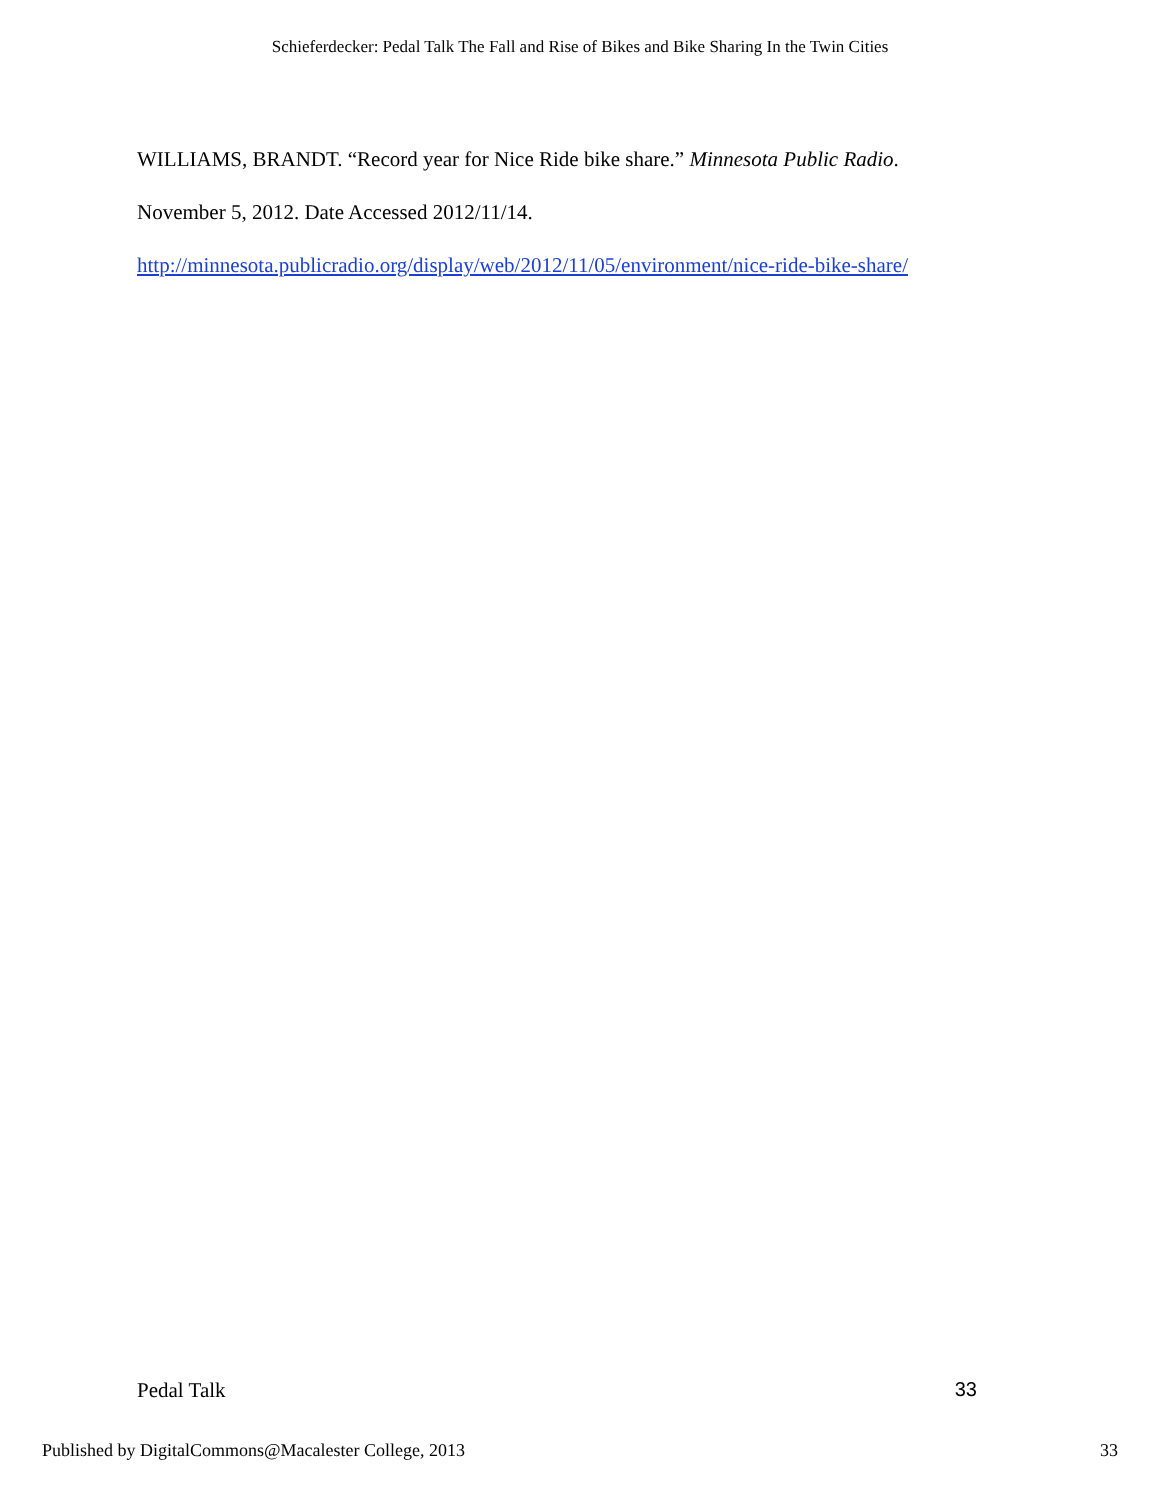Schieferdecker: Pedal Talk The Fall and Rise of Bikes and Bike Sharing In the Twin Cities
WILLIAMS, BRANDT. “Record year for Nice Ride bike share.” Minnesota Public Radio.
November 5, 2012. Date Accessed 2012/11/14.
http://minnesota.publicradio.org/display/web/2012/11/05/environment/nice-ride-bike-share/
Pedal Talk 33
Published by DigitalCommons@Macalester College, 2013 33